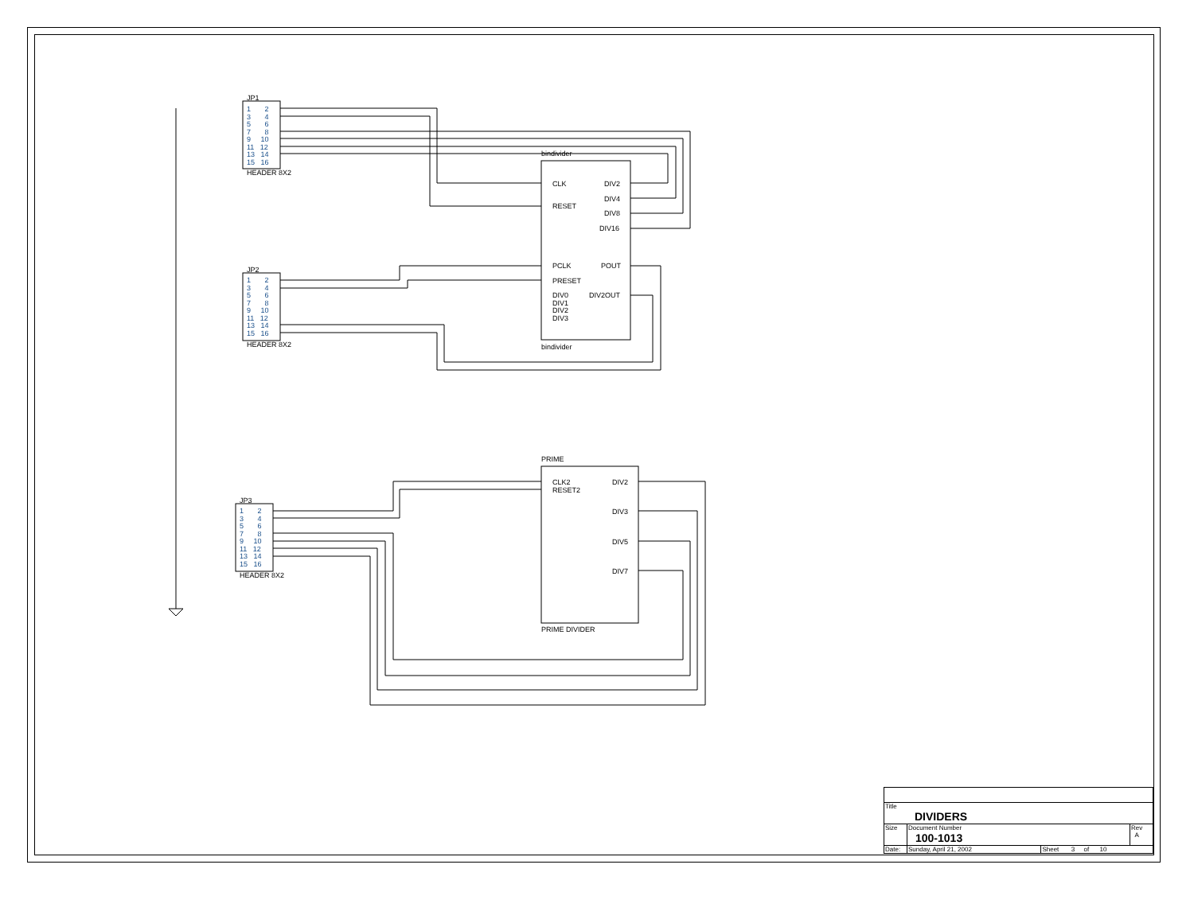JP1
1 2
3 4
5 6
7 8
9 10
11 12
13 14
15 16
HEADER 8X2
JP2
1 2
3 4
5 6
7 8
9 10
11 12
13 14
15 16
HEADER 8X2
JP3
1 2
3 4
5 6
7 8
9 10
11 12
13 14
15 16
HEADER 8X2
bindivider
CLK DIV2
DIV4
RESET
DIV8
DIV16
PCLK POUT
PRESET
DIV0
DIV1
DIV2
DIV3
DIV2OUT
bindivider
PRIME
CLK2
RESET2
DIV2
DIV3
DIV5
DIV7
PRIME DIVIDER
| Title DIVIDERS | | | |
| Size | Document Number 100-1013 | | Rev A |
| Date: | Sunday, April 21, 2002 | Sheet 3 of 10 | |